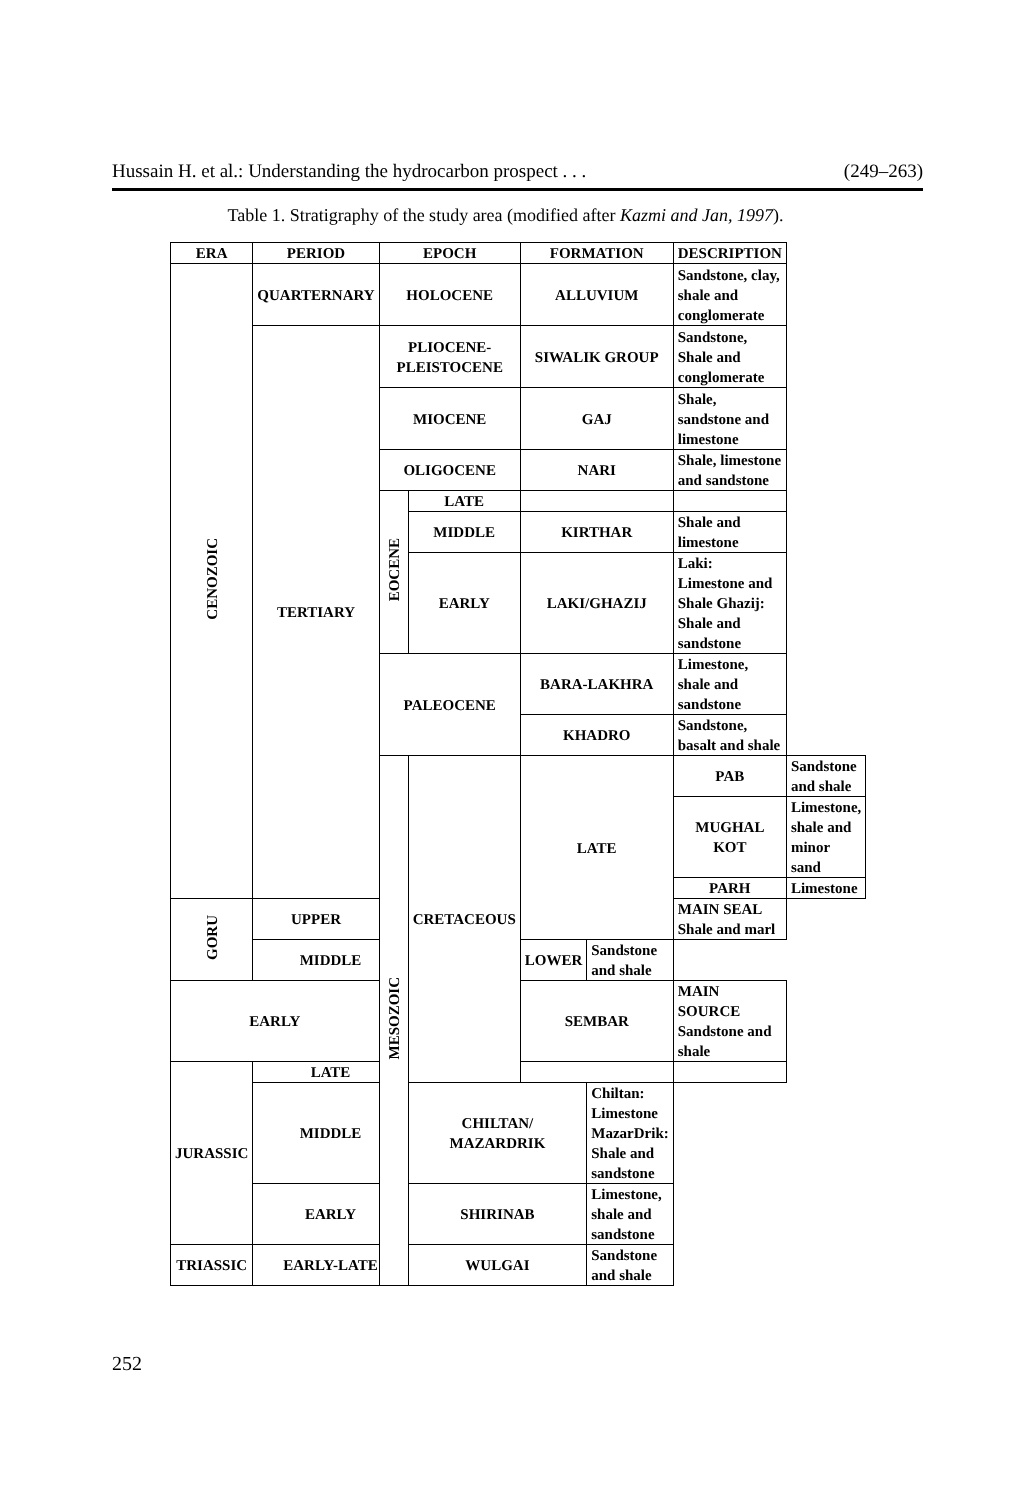Hussain H. et al.: Understanding the hydrocarbon prospect . . . (249–263)
Table 1. Stratigraphy of the study area (modified after Kazmi and Jan, 1997).
| ERA | PERIOD | EPOCH | | FORMATION | | DESCRIPTION | |
| --- | --- | --- | --- | --- | --- | --- | --- |
| CENOZOIC | QUARTERNARY | HOLOCENE | | ALLUVIUM | | Sandstone, clay, shale and conglomerate | |
| | TERTIARY | PLIOCENE-PLEISTOCENE | | SIWALIK GROUP | | Sandstone, Shale and conglomerate | |
| | | MIOCENE | | GAJ | | Shale, sandstone and limestone | |
| | | OLIGOCENE | | NARI | | Shale, limestone and sandstone | |
| | | EOCENE | LATE | | | | |
| | | | MIDDLE | KIRTHAR | | Shale and limestone | |
| | | | EARLY | LAKI/GHAZIJ | | Laki: Limestone and Shale Ghazij: Shale and sandstone | |
| | | PALEOCENE | | BARA-LAKHRA | | Limestone, shale and sandstone | |
| | | | | KHADRO | | Sandstone, basalt and shale | |
| | | MESOZOIC | CRETACEOUS | LATE | | PAB | Sandstone and shale |
| | | | | | | MUGHAL KOT | Limestone, shale and minor sand |
| | | | | | | PARH | Limestone |
| GORU | UPPER | | | | | MAIN SEAL Shale and marl | |
| | MIDDLE | | | LOWER | Sandstone and shale | | |
| EARLY | | | | SEMBAR | | MAIN SOURCE Sandstone and shale | |
| JURASSIC | LATE | | | | | | |
| | MIDDLE | | CHILTAN/ MAZARDRIK | | Chiltan: Limestone MazarDrik: Shale and sandstone | | |
| | EARLY | | SHIRINAB | | Limestone, shale and sandstone | | |
| TRIASSIC | EARLY-LATE | | WULGAI | | Sandstone and shale | | |
252